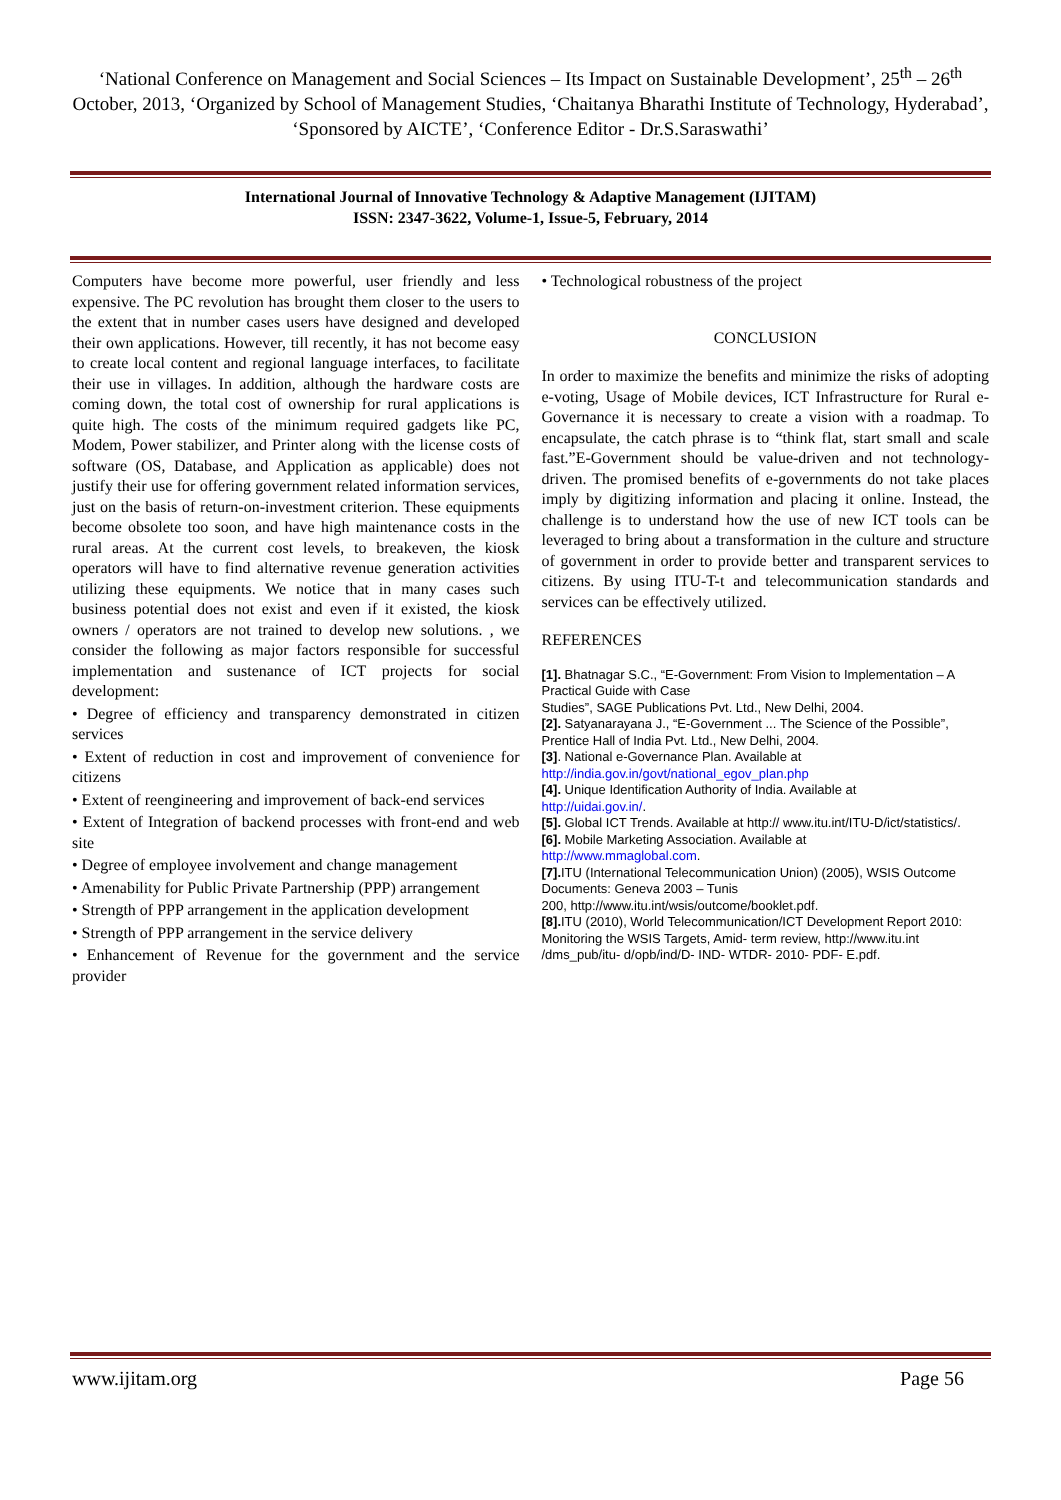‘National Conference on Management and Social Sciences – Its Impact on Sustainable Development’, 25<sup>th</sup> – 26<sup>th</sup> October, 2013, ‘Organized by School of Management Studies, ‘Chaitanya Bharathi Institute of Technology, Hyderabad’, ‘Sponsored by AICTE’, ‘Conference Editor - Dr.S.Saraswathi’
International Journal of Innovative Technology & Adaptive Management (IJITAM)
ISSN: 2347-3622, Volume-1, Issue-5, February, 2014
Computers have become more powerful, user friendly and less expensive. The PC revolution has brought them closer to the users to the extent that in number cases users have designed and developed their own applications. However, till recently, it has not become easy to create local content and regional language interfaces, to facilitate their use in villages. In addition, although the hardware costs are coming down, the total cost of ownership for rural applications is quite high. The costs of the minimum required gadgets like PC, Modem, Power stabilizer, and Printer along with the license costs of software (OS, Database, and Application as applicable) does not justify their use for offering government related information services, just on the basis of return-on-investment criterion. These equipments become obsolete too soon, and have high maintenance costs in the rural areas. At the current cost levels, to breakeven, the kiosk operators will have to find alternative revenue generation activities utilizing these equipments. We notice that in many cases such business potential does not exist and even if it existed, the kiosk owners / operators are not trained to develop new solutions. , we consider the following as major factors responsible for successful implementation and sustenance of ICT projects for social development:
• Degree of efficiency and transparency demonstrated in citizen services
• Extent of reduction in cost and improvement of convenience for citizens
• Extent of reengineering and improvement of back-end services
• Extent of Integration of backend processes with front-end and web site
• Degree of employee involvement and change management
• Amenability for Public Private Partnership (PPP) arrangement
• Strength of PPP arrangement in the application development
• Strength of PPP arrangement in the service delivery
• Enhancement of Revenue for the government and the service provider
• Technological robustness of the project
CONCLUSION
In order to maximize the benefits and minimize the risks of adopting e-voting, Usage of Mobile devices, ICT Infrastructure for Rural e-Governance it is necessary to create a vision with a roadmap. To encapsulate, the catch phrase is to “think flat, start small and scale fast.”E-Government should be value-driven and not technology-driven. The promised benefits of e-governments do not take places imply by digitizing information and placing it online. Instead, the challenge is to understand how the use of new ICT tools can be leveraged to bring about a transformation in the culture and structure of government in order to provide better and transparent services to citizens. By using ITU-T-t and telecommunication standards and services can be effectively utilized.
REFERENCES
[1]. Bhatnagar S.C., “E-Government: From Vision to Implementation – A Practical Guide with Case
Studies”, SAGE Publications Pvt. Ltd., New Delhi, 2004.
[2]. Satyanarayana J., “E-Government ... The Science of the Possible”, Prentice Hall of India Pvt. Ltd., New Delhi, 2004.
[3]. National e-Governance Plan. Available at
http://india.gov.in/govt/national_egov_plan.php
[4]. Unique Identification Authority of India. Available at
http://uidai.gov.in/.
[5]. Global ICT Trends. Available at http:// www.itu.int/ITU-D/ict/statistics/.
[6]. Mobile Marketing Association. Available at
http://www.mmaglobal.com.
[7]. ITU (International Telecommunication Union) (2005), WSIS Outcome Documents: Geneva 2003 – Tunis
200, http://www.itu.int/wsis/outcome/booklet.pdf.
[8]. ITU (2010), World Telecommunication/ICT Development Report 2010: Monitoring the WSIS Targets, Amid- term review, http://www.itu.int /dms_pub/itu- d/opb/ind/D- IND- WTDR- 2010- PDF- E.pdf.
www.ijitam.org Page 56